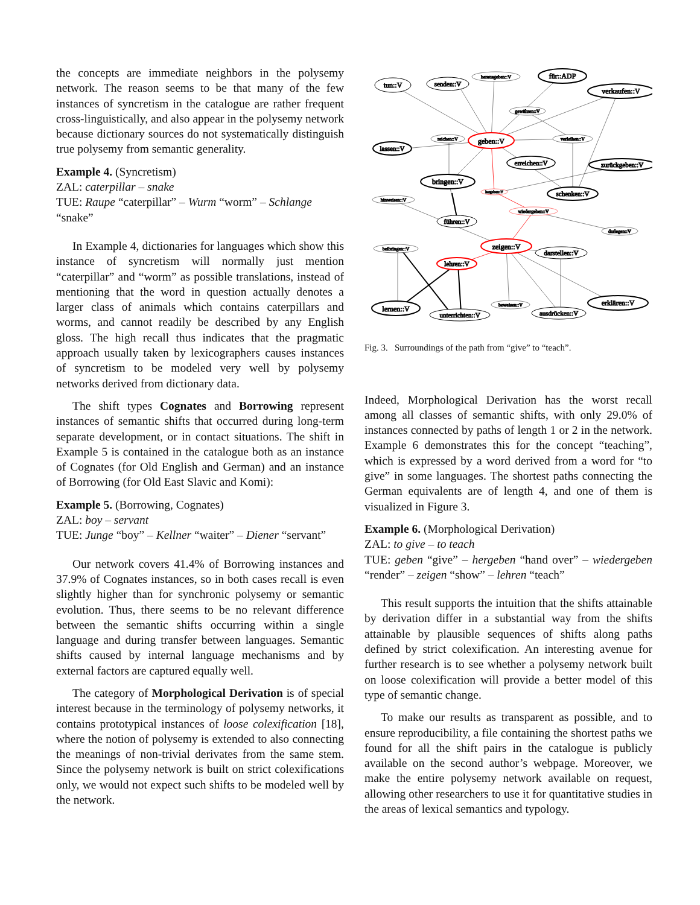the concepts are immediate neighbors in the polysemy network. The reason seems to be that many of the few instances of syncretism in the catalogue are rather frequent cross-linguistically, and also appear in the polysemy network because dictionary sources do not systematically distinguish true polysemy from semantic generality.
Example 4. (Syncretism)
ZAL: caterpillar – snake
TUE: Raupe “caterpillar” – Wurm “worm” – Schlange “snake”
In Example 4, dictionaries for languages which show this instance of syncretism will normally just mention “caterpillar” and “worm” as possible translations, instead of mentioning that the word in question actually denotes a larger class of animals which contains caterpillars and worms, and cannot readily be described by any English gloss. The high recall thus indicates that the pragmatic approach usually taken by lexicographers causes instances of syncretism to be modeled very well by polysemy networks derived from dictionary data.
The shift types Cognates and Borrowing represent instances of semantic shifts that occurred during long-term separate development, or in contact situations. The shift in Example 5 is contained in the catalogue both as an instance of Cognates (for Old English and German) and an instance of Borrowing (for Old East Slavic and Komi):
Example 5. (Borrowing, Cognates)
ZAL: boy – servant
TUE: Junge “boy” – Kellner “waiter” – Diener “servant”
Our network covers 41.4% of Borrowing instances and 37.9% of Cognates instances, so in both cases recall is even slightly higher than for synchronic polysemy or semantic evolution. Thus, there seems to be no relevant difference between the semantic shifts occurring within a single language and during transfer between languages. Semantic shifts caused by internal language mechanisms and by external factors are captured equally well.
The category of Morphological Derivation is of special interest because in the terminology of polysemy networks, it contains prototypical instances of loose colexification [18], where the notion of polysemy is extended to also connecting the meanings of non-trivial derivates from the same stem. Since the polysemy network is built on strict colexifications only, we would not expect such shifts to be modeled well by the network.
tun::V
senden::V
herausgeben::V
für::ADP
verkaufen::V
gewähren::V
reichen::V
geben::V
verleihen::V
lassen::V
erreichen::V
zurückgeben::V
bringen::V
hergeben::V
schenken::V
hinweisen::V
wiedergeben::V
führen::V
darlegen::V
zeigen::V
beibringen::V
darstellen::V
lehren::V
beweisen::V
erklären::V
lernen::V
ausdrücken::V
unterrichten::V
Fig. 3. Surroundings of the path from “give” to “teach”.
Indeed, Morphological Derivation has the worst recall among all classes of semantic shifts, with only 29.0% of instances connected by paths of length 1 or 2 in the network. Example 6 demonstrates this for the concept “teaching”, which is expressed by a word derived from a word for “to give” in some languages. The shortest paths connecting the German equivalents are of length 4, and one of them is visualized in Figure 3.
Example 6. (Morphological Derivation)
ZAL: to give – to teach
TUE: geben “give” – hergeben “hand over” – wiedergeben “render” – zeigen “show” – lehren “teach”
This result supports the intuition that the shifts attainable by derivation differ in a substantial way from the shifts attainable by plausible sequences of shifts along paths defined by strict colexification. An interesting avenue for further research is to see whether a polysemy network built on loose colexification will provide a better model of this type of semantic change.
To make our results as transparent as possible, and to ensure reproducibility, a file containing the shortest paths we found for all the shift pairs in the catalogue is publicly available on the second author’s webpage. Moreover, we make the entire polysemy network available on request, allowing other researchers to use it for quantitative studies in the areas of lexical semantics and typology.